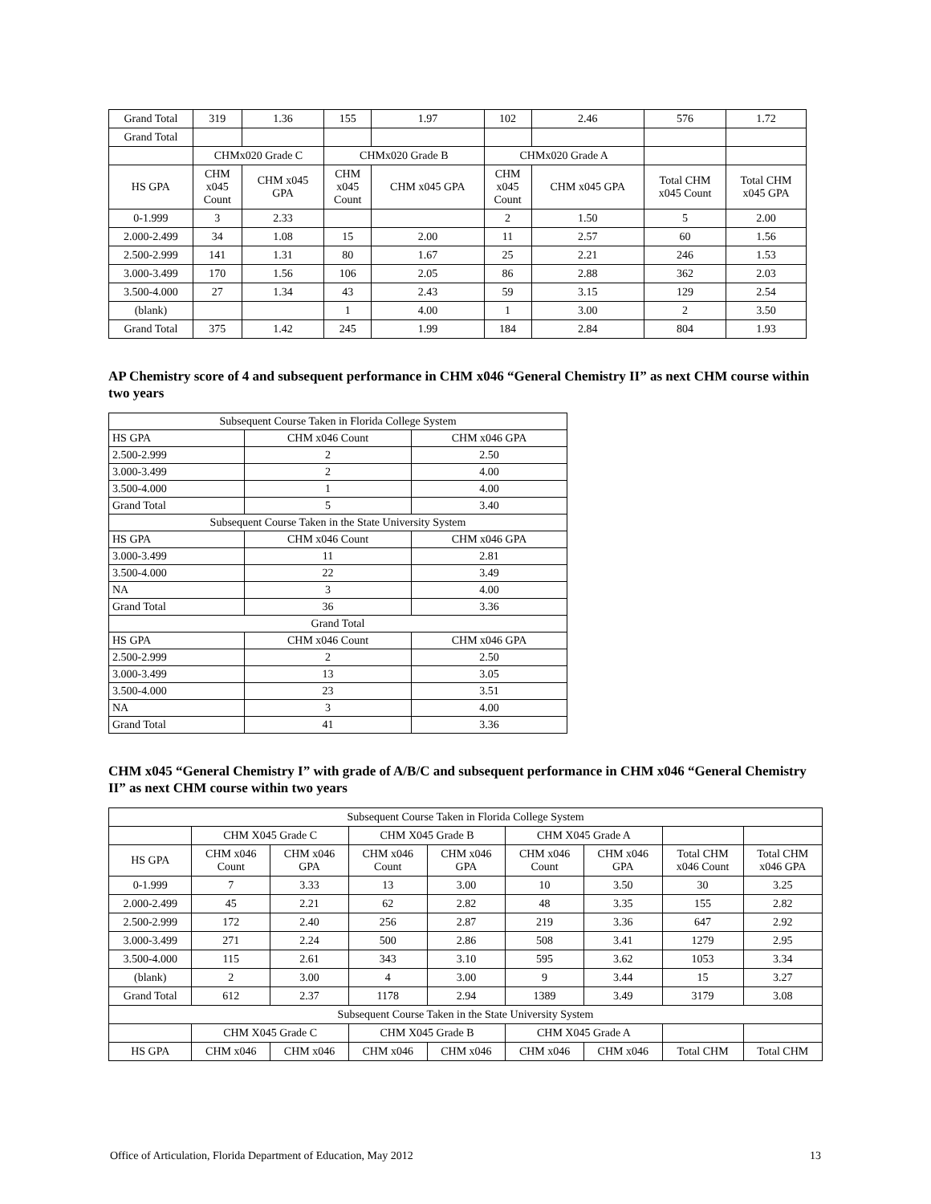| Grand Total | 319 | 1.36 | 155 | 1.97 | 102 | 2.46 | 576 | 1.72 |
| Grand Total | | | | | | | | |
| | CHMx020 Grade C | | CHMx020 Grade B | | CHMx020 Grade A | | | |
| HS GPA | CHM x045 Count | CHM x045 GPA | CHM x045 Count | CHM x045 GPA | CHM x045 Count | CHM x045 GPA | Total CHM x045 Count | Total CHM x045 GPA |
| 0-1.999 | 3 | 2.33 | | | 2 | 1.50 | 5 | 2.00 |
| 2.000-2.499 | 34 | 1.08 | 15 | 2.00 | 11 | 2.57 | 60 | 1.56 |
| 2.500-2.999 | 141 | 1.31 | 80 | 1.67 | 25 | 2.21 | 246 | 1.53 |
| 3.000-3.499 | 170 | 1.56 | 106 | 2.05 | 86 | 2.88 | 362 | 2.03 |
| 3.500-4.000 | 27 | 1.34 | 43 | 2.43 | 59 | 3.15 | 129 | 2.54 |
| (blank) | | | 1 | 4.00 | 1 | 3.00 | 2 | 3.50 |
| Grand Total | 375 | 1.42 | 245 | 1.99 | 184 | 2.84 | 804 | 1.93 |
AP Chemistry score of 4 and subsequent performance in CHM x046 “General Chemistry II” as next CHM course within two years
| Subsequent Course Taken in Florida College System | | |
| HS GPA | CHM x046 Count | CHM x046 GPA |
| 2.500-2.999 | 2 | 2.50 |
| 3.000-3.499 | 2 | 4.00 |
| 3.500-4.000 | 1 | 4.00 |
| Grand Total | 5 | 3.40 |
| Subsequent Course Taken in the State University System | | |
| HS GPA | CHM x046 Count | CHM x046 GPA |
| 3.000-3.499 | 11 | 2.81 |
| 3.500-4.000 | 22 | 3.49 |
| NA | 3 | 4.00 |
| Grand Total | 36 | 3.36 |
| Grand Total | | |
| HS GPA | CHM x046 Count | CHM x046 GPA |
| 2.500-2.999 | 2 | 2.50 |
| 3.000-3.499 | 13 | 3.05 |
| 3.500-4.000 | 23 | 3.51 |
| NA | 3 | 4.00 |
| Grand Total | 41 | 3.36 |
CHM x045 “General Chemistry I” with grade of A/B/C and subsequent performance in CHM x046 “General Chemistry II” as next CHM course within two years
| Subsequent Course Taken in Florida College System | | | | | | | | |
| | CHM X045 Grade C | | CHM X045 Grade B | | CHM X045 Grade A | | | |
| HS GPA | CHM x046 Count | CHM x046 GPA | CHM x046 Count | CHM x046 GPA | CHM x046 Count | CHM x046 GPA | Total CHM x046 Count | Total CHM x046 GPA |
| 0-1.999 | 7 | 3.33 | 13 | 3.00 | 10 | 3.50 | 30 | 3.25 |
| 2.000-2.499 | 45 | 2.21 | 62 | 2.82 | 48 | 3.35 | 155 | 2.82 |
| 2.500-2.999 | 172 | 2.40 | 256 | 2.87 | 219 | 3.36 | 647 | 2.92 |
| 3.000-3.499 | 271 | 2.24 | 500 | 2.86 | 508 | 3.41 | 1279 | 2.95 |
| 3.500-4.000 | 115 | 2.61 | 343 | 3.10 | 595 | 3.62 | 1053 | 3.34 |
| (blank) | 2 | 3.00 | 4 | 3.00 | 9 | 3.44 | 15 | 3.27 |
| Grand Total | 612 | 2.37 | 1178 | 2.94 | 1389 | 3.49 | 3179 | 3.08 |
| Subsequent Course Taken in the State University System | | | | | | | | |
| | CHM X045 Grade C | | CHM X045 Grade B | | CHM X045 Grade A | | | |
| HS GPA | CHM x046 | CHM x046 | CHM x046 | CHM x046 | CHM x046 | CHM x046 | Total CHM | Total CHM |
Office of Articulation, Florida Department of Education, May 2012 13